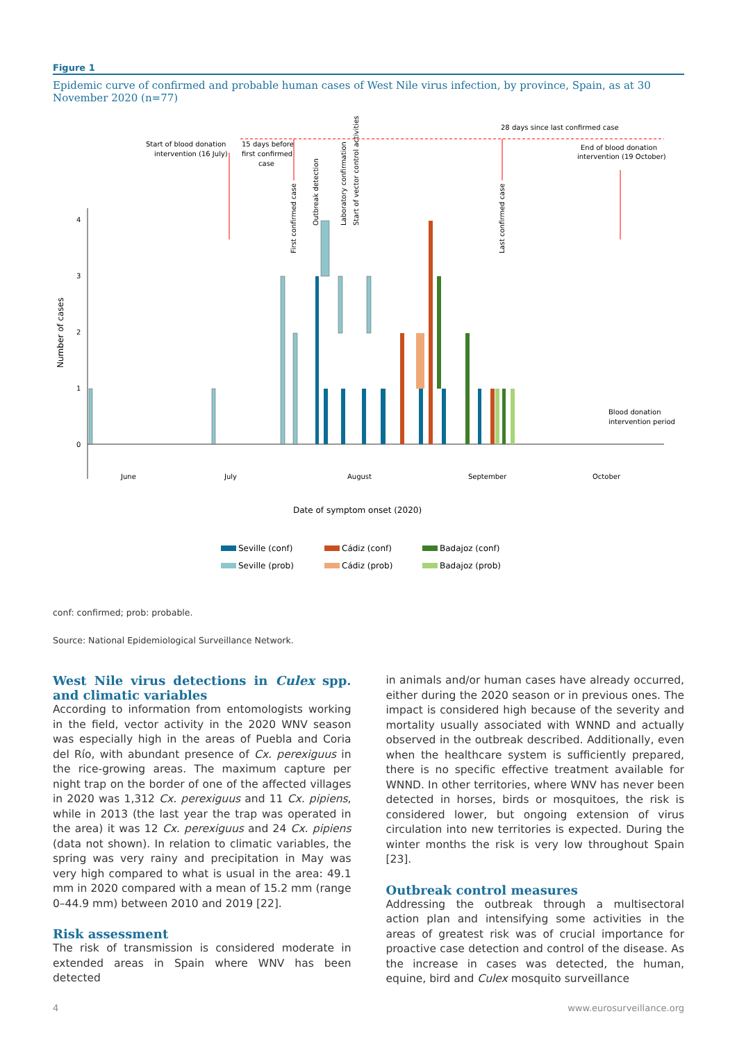Figure 1
Epidemic curve of confirmed and probable human cases of West Nile virus infection, by province, Spain, as at 30 November 2020 (n=77)
28 days since last confirmed case
Start of blood donation
intervention (16 July)
15 days before
first confirmed
case
End of blood donation
intervention (19 October)
First confirmed case
Outbreak detection
Laboratory confirmation
Start of vector control activities
Last confirmed case
Number of cases
4
3
2
1
0
June
July
August
September
October
Date of symptom onset (2020)
Blood donation
intervention period
Seville (conf)
Cádiz (conf)
Badajoz (conf)
Seville (prob)
Cádiz (prob)
Badajoz (prob)
conf: confirmed; prob: probable.
Source: National Epidemiological Surveillance Network.
West Nile virus detections in Culex spp. and climatic variables
According to information from entomologists working in the field, vector activity in the 2020 WNV season was especially high in the areas of Puebla and Coria del Río, with abundant presence of Cx. perexiguus in the rice-growing areas. The maximum capture per night trap on the border of one of the affected villages in 2020 was 1,312 Cx. perexiguus and 11 Cx. pipiens, while in 2013 (the last year the trap was operated in the area) it was 12 Cx. perexiguus and 24 Cx. pipiens (data not shown). In relation to climatic variables, the spring was very rainy and precipitation in May was very high compared to what is usual in the area: 49.1 mm in 2020 compared with a mean of 15.2 mm (range 0–44.9 mm) between 2010 and 2019 [22].
Risk assessment
The risk of transmission is considered moderate in extended areas in Spain where WNV has been detected
in animals and/or human cases have already occurred, either during the 2020 season or in previous ones. The impact is considered high because of the severity and mortality usually associated with WNND and actually observed in the outbreak described. Additionally, even when the healthcare system is sufficiently prepared, there is no specific effective treatment available for WNND. In other territories, where WNV has never been detected in horses, birds or mosquitoes, the risk is considered lower, but ongoing extension of virus circulation into new territories is expected. During the winter months the risk is very low throughout Spain [23].
Outbreak control measures
Addressing the outbreak through a multisectoral action plan and intensifying some activities in the areas of greatest risk was of crucial importance for proactive case detection and control of the disease. As the increase in cases was detected, the human, equine, bird and Culex mosquito surveillance
4 www.eurosurveillance.org